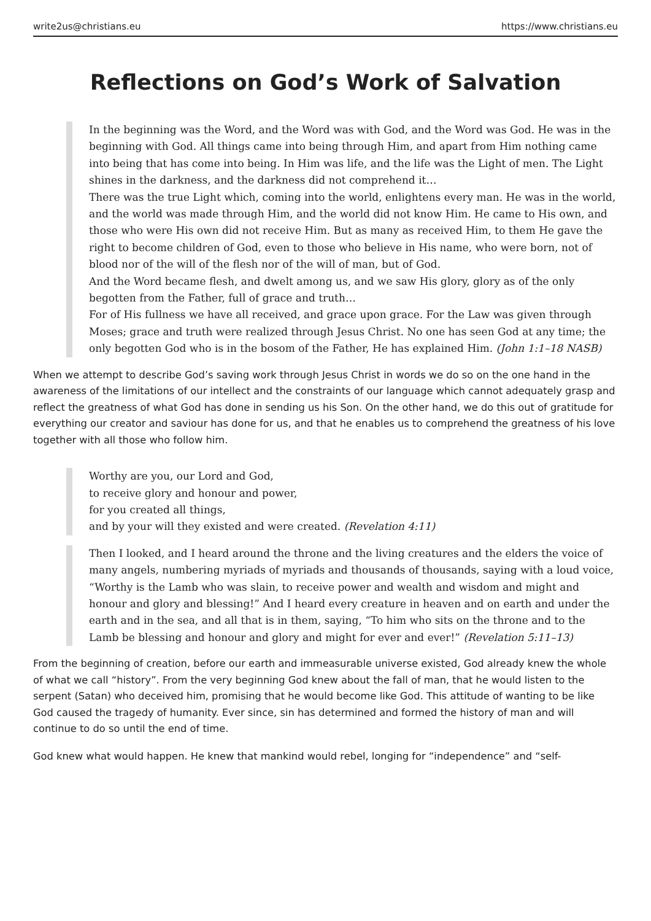write2us@christians.eu https://www.christians.eu
Reflections on God’s Work of Salvation
In the beginning was the Word, and the Word was with God, and the Word was God. He was in the beginning with God. All things came into being through Him, and apart from Him nothing came into being that has come into being. In Him was life, and the life was the Light of men. The Light shines in the darkness, and the darkness did not comprehend it…
There was the true Light which, coming into the world, enlightens every man. He was in the world, and the world was made through Him, and the world did not know Him. He came to His own, and those who were His own did not receive Him. But as many as received Him, to them He gave the right to become children of God, even to those who believe in His name, who were born, not of blood nor of the will of the flesh nor of the will of man, but of God.
And the Word became flesh, and dwelt among us, and we saw His glory, glory as of the only begotten from the Father, full of grace and truth…
For of His fullness we have all received, and grace upon grace. For the Law was given through Moses; grace and truth were realized through Jesus Christ. No one has seen God at any time; the only begotten God who is in the bosom of the Father, He has explained Him. (John 1:1–18 NASB)
When we attempt to describe God’s saving work through Jesus Christ in words we do so on the one hand in the awareness of the limitations of our intellect and the constraints of our language which cannot adequately grasp and reflect the greatness of what God has done in sending us his Son. On the other hand, we do this out of gratitude for everything our creator and saviour has done for us, and that he enables us to comprehend the greatness of his love together with all those who follow him.
Worthy are you, our Lord and God,
to receive glory and honour and power,
for you created all things,
and by your will they existed and were created. (Revelation 4:11)
Then I looked, and I heard around the throne and the living creatures and the elders the voice of many angels, numbering myriads of myriads and thousands of thousands, saying with a loud voice, “Worthy is the Lamb who was slain, to receive power and wealth and wisdom and might and honour and glory and blessing!” And I heard every creature in heaven and on earth and under the earth and in the sea, and all that is in them, saying, “To him who sits on the throne and to the Lamb be blessing and honour and glory and might for ever and ever!” (Revelation 5:11–13)
From the beginning of creation, before our earth and immeasurable universe existed, God already knew the whole of what we call “history”. From the very beginning God knew about the fall of man, that he would listen to the serpent (Satan) who deceived him, promising that he would become like God. This attitude of wanting to be like God caused the tragedy of humanity. Ever since, sin has determined and formed the history of man and will continue to do so until the end of time.
God knew what would happen. He knew that mankind would rebel, longing for “independence” and “self-